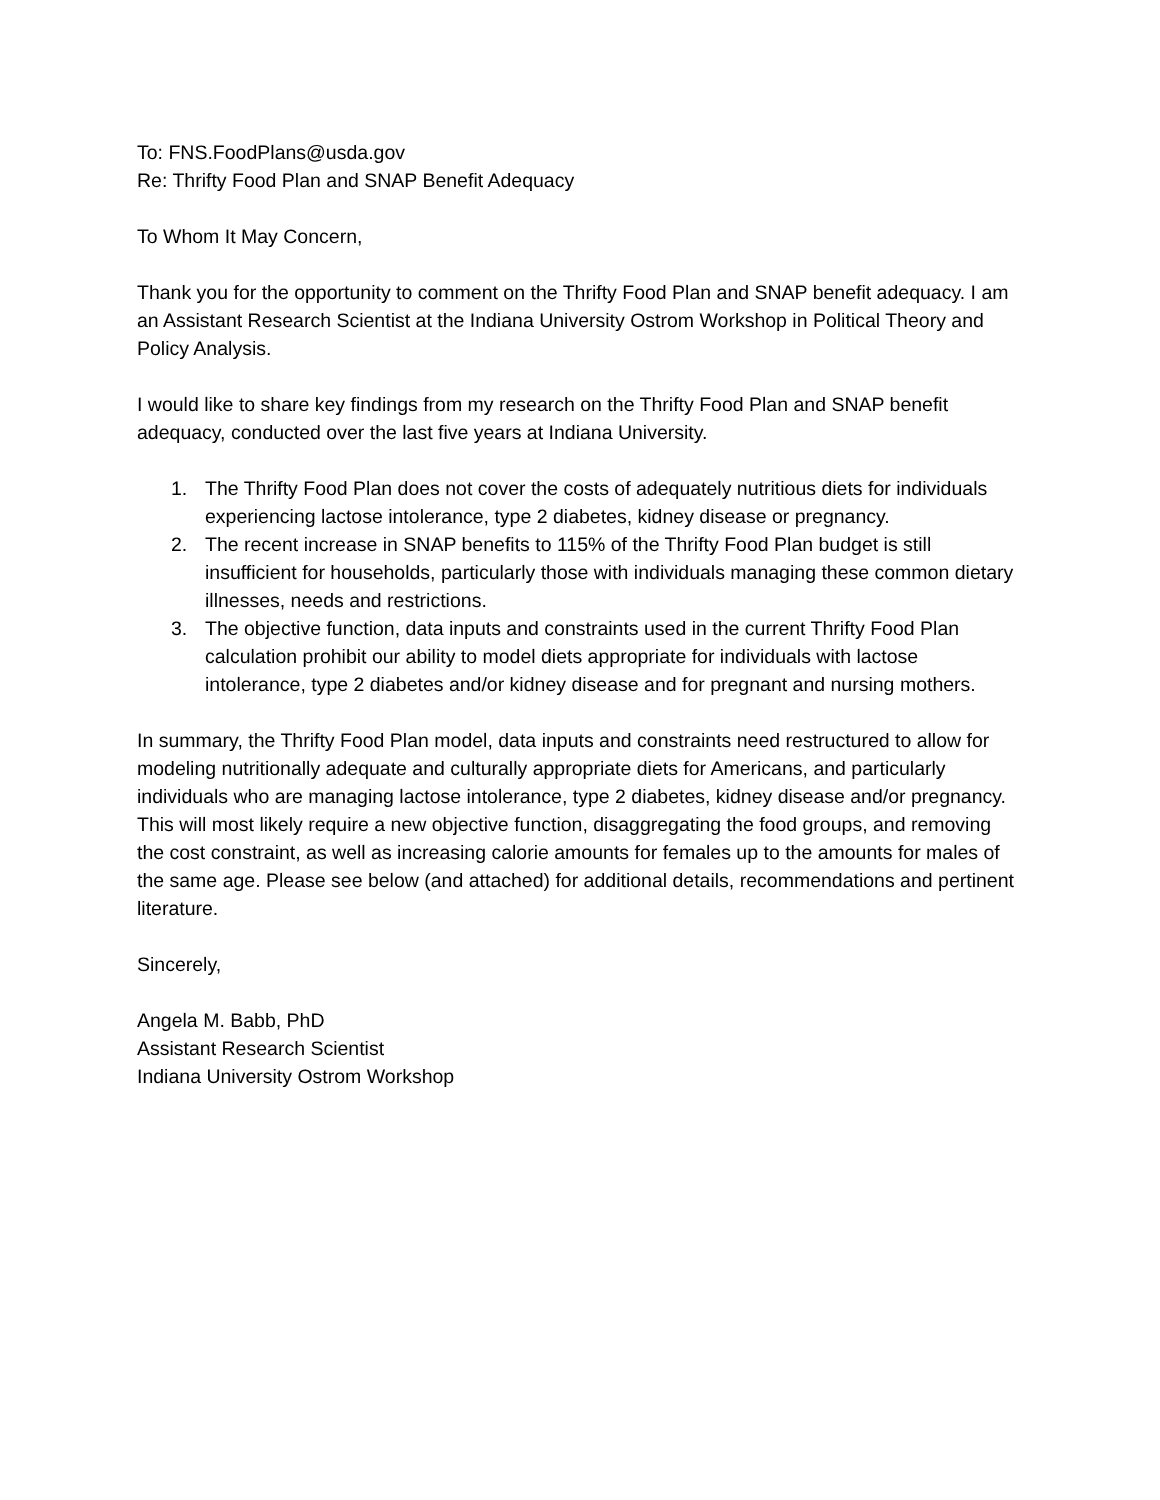To: FNS.FoodPlans@usda.gov
Re: Thrifty Food Plan and SNAP Benefit Adequacy
To Whom It May Concern,
Thank you for the opportunity to comment on the Thrifty Food Plan and SNAP benefit adequacy. I am an Assistant Research Scientist at the Indiana University Ostrom Workshop in Political Theory and Policy Analysis.
I would like to share key findings from my research on the Thrifty Food Plan and SNAP benefit adequacy, conducted over the last five years at Indiana University.
1. The Thrifty Food Plan does not cover the costs of adequately nutritious diets for individuals experiencing lactose intolerance, type 2 diabetes, kidney disease or pregnancy.
2. The recent increase in SNAP benefits to 115% of the Thrifty Food Plan budget is still insufficient for households, particularly those with individuals managing these common dietary illnesses, needs and restrictions.
3. The objective function, data inputs and constraints used in the current Thrifty Food Plan calculation prohibit our ability to model diets appropriate for individuals with lactose intolerance, type 2 diabetes and/or kidney disease and for pregnant and nursing mothers.
In summary, the Thrifty Food Plan model, data inputs and constraints need restructured to allow for modeling nutritionally adequate and culturally appropriate diets for Americans, and particularly individuals who are managing lactose intolerance, type 2 diabetes, kidney disease and/or pregnancy. This will most likely require a new objective function, disaggregating the food groups, and removing the cost constraint, as well as increasing calorie amounts for females up to the amounts for males of the same age. Please see below (and attached) for additional details, recommendations and pertinent literature.
Sincerely,
Angela M. Babb, PhD
Assistant Research Scientist
Indiana University Ostrom Workshop